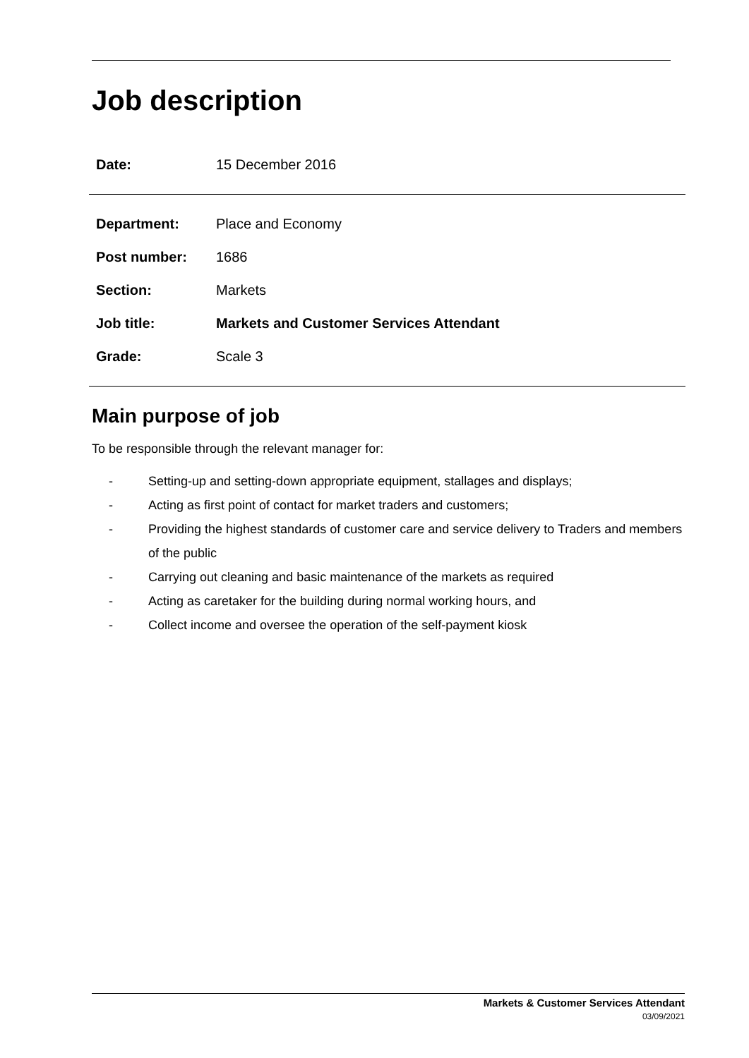Job description
| Date: | 15 December 2016 |
| Department: | Place and Economy |
| Post number: | 1686 |
| Section: | Markets |
| Job title: | Markets and Customer Services Attendant |
| Grade: | Scale 3 |
Main purpose of job
To be responsible through the relevant manager for:
- Setting-up and setting-down appropriate equipment, stallages and displays;
- Acting as first point of contact for market traders and customers;
- Providing the highest standards of customer care and service delivery to Traders and members of the public
- Carrying out cleaning and basic maintenance of the markets as required
- Acting as caretaker for the building during normal working hours, and
- Collect income and oversee the operation of the self-payment kiosk
Markets & Customer Services Attendant
03/09/2021